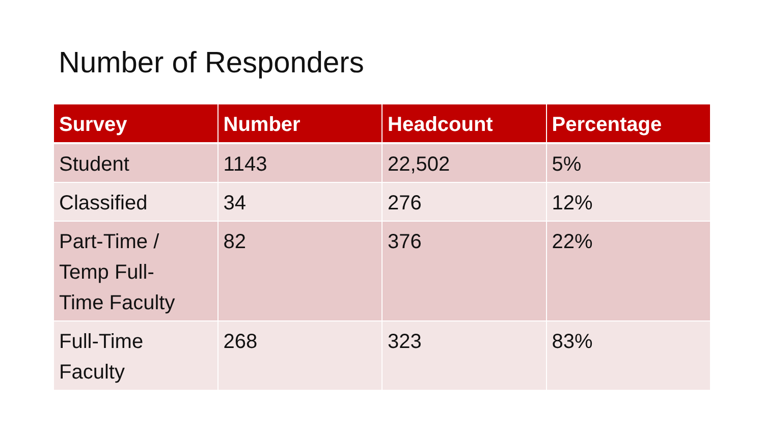Number of Responders
| Survey | Number | Headcount | Percentage |
| --- | --- | --- | --- |
| Student | 1143 | 22,502 | 5% |
| Classified | 34 | 276 | 12% |
| Part-Time / Temp Full- Time Faculty | 82 | 376 | 22% |
| Full-Time Faculty | 268 | 323 | 83% |